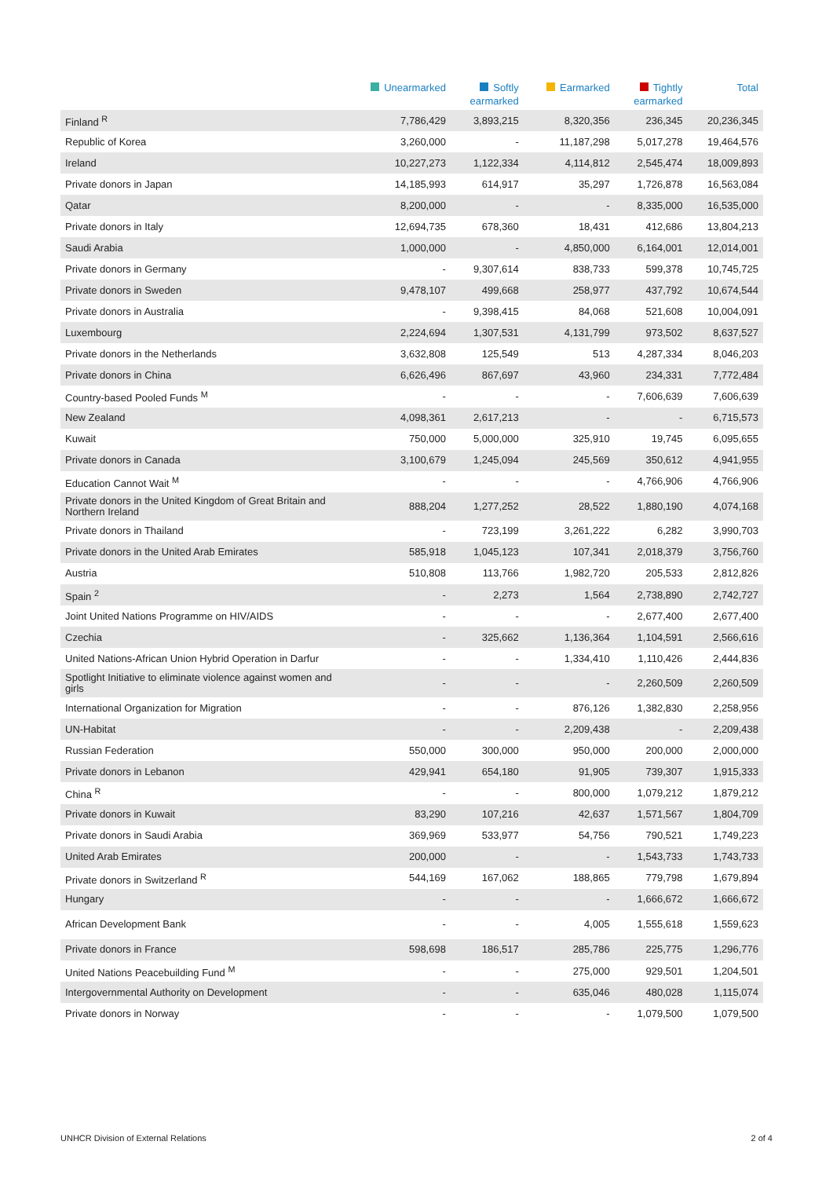| | Unearmarked | Softly earmarked | Earmarked | Tightly earmarked | Total |
| --- | --- | --- | --- | --- | --- |
| Finland <sup>R</sup> | 7,786,429 | 3,893,215 | 8,320,356 | 236,345 | 20,236,345 |
| Republic of Korea | 3,260,000 | - | 11,187,298 | 5,017,278 | 19,464,576 |
| Ireland | 10,227,273 | 1,122,334 | 4,114,812 | 2,545,474 | 18,009,893 |
| Private donors in Japan | 14,185,993 | 614,917 | 35,297 | 1,726,878 | 16,563,084 |
| Qatar | 8,200,000 | - | - | 8,335,000 | 16,535,000 |
| Private donors in Italy | 12,694,735 | 678,360 | 18,431 | 412,686 | 13,804,213 |
| Saudi Arabia | 1,000,000 | - | 4,850,000 | 6,164,001 | 12,014,001 |
| Private donors in Germany | - | 9,307,614 | 838,733 | 599,378 | 10,745,725 |
| Private donors in Sweden | 9,478,107 | 499,668 | 258,977 | 437,792 | 10,674,544 |
| Private donors in Australia | - | 9,398,415 | 84,068 | 521,608 | 10,004,091 |
| Luxembourg | 2,224,694 | 1,307,531 | 4,131,799 | 973,502 | 8,637,527 |
| Private donors in the Netherlands | 3,632,808 | 125,549 | 513 | 4,287,334 | 8,046,203 |
| Private donors in China | 6,626,496 | 867,697 | 43,960 | 234,331 | 7,772,484 |
| Country-based Pooled Funds <sup>M</sup> | - | - | - | 7,606,639 | 7,606,639 |
| New Zealand | 4,098,361 | 2,617,213 | - | - | 6,715,573 |
| Kuwait | 750,000 | 5,000,000 | 325,910 | 19,745 | 6,095,655 |
| Private donors in Canada | 3,100,679 | 1,245,094 | 245,569 | 350,612 | 4,941,955 |
| Education Cannot Wait <sup>M</sup> | - | - | - | 4,766,906 | 4,766,906 |
| Private donors in the United Kingdom of Great Britain and Northern Ireland | 888,204 | 1,277,252 | 28,522 | 1,880,190 | 4,074,168 |
| Private donors in Thailand | - | 723,199 | 3,261,222 | 6,282 | 3,990,703 |
| Private donors in the United Arab Emirates | 585,918 | 1,045,123 | 107,341 | 2,018,379 | 3,756,760 |
| Austria | 510,808 | 113,766 | 1,982,720 | 205,533 | 2,812,826 |
| Spain <sup>2</sup> | - | 2,273 | 1,564 | 2,738,890 | 2,742,727 |
| Joint United Nations Programme on HIV/AIDS | - | - | - | 2,677,400 | 2,677,400 |
| Czechia | - | 325,662 | 1,136,364 | 1,104,591 | 2,566,616 |
| United Nations-African Union Hybrid Operation in Darfur | - | - | 1,334,410 | 1,110,426 | 2,444,836 |
| Spotlight Initiative to eliminate violence against women and girls | - | - | - | 2,260,509 | 2,260,509 |
| International Organization for Migration | - | - | 876,126 | 1,382,830 | 2,258,956 |
| UN-Habitat | - | - | 2,209,438 | - | 2,209,438 |
| Russian Federation | 550,000 | 300,000 | 950,000 | 200,000 | 2,000,000 |
| Private donors in Lebanon | 429,941 | 654,180 | 91,905 | 739,307 | 1,915,333 |
| China <sup>R</sup> | - | - | 800,000 | 1,079,212 | 1,879,212 |
| Private donors in Kuwait | 83,290 | 107,216 | 42,637 | 1,571,567 | 1,804,709 |
| Private donors in Saudi Arabia | 369,969 | 533,977 | 54,756 | 790,521 | 1,749,223 |
| United Arab Emirates | 200,000 | - | - | 1,543,733 | 1,743,733 |
| Private donors in Switzerland <sup>R</sup> | 544,169 | 167,062 | 188,865 | 779,798 | 1,679,894 |
| Hungary | - | - | - | 1,666,672 | 1,666,672 |
| African Development Bank | - | - | 4,005 | 1,555,618 | 1,559,623 |
| Private donors in France | 598,698 | 186,517 | 285,786 | 225,775 | 1,296,776 |
| United Nations Peacebuilding Fund <sup>M</sup> | - | - | 275,000 | 929,501 | 1,204,501 |
| Intergovernmental Authority on Development | - | - | 635,046 | 480,028 | 1,115,074 |
| Private donors in Norway | - | - | - | 1,079,500 | 1,079,500 |
UNHCR Division of External Relations 2 of 4